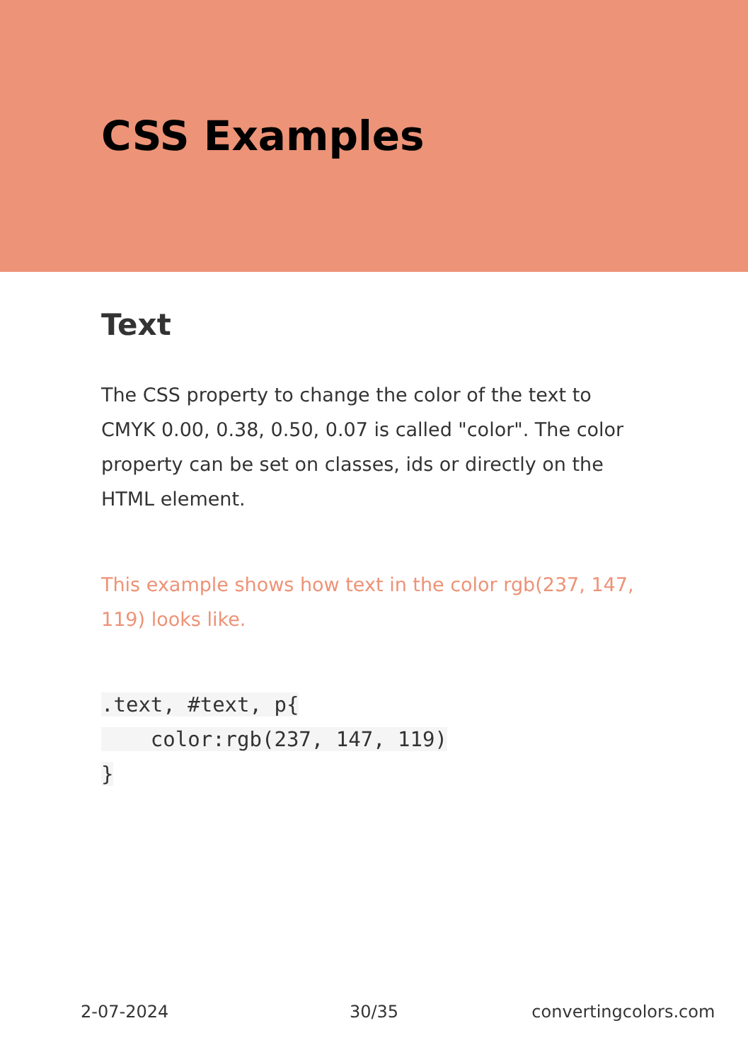CSS Examples
Text
The CSS property to change the color of the text to CMYK 0.00, 0.38, 0.50, 0.07 is called "color". The color property can be set on classes, ids or directly on the HTML element.
This example shows how text in the color rgb(237, 147, 119) looks like.
.text, #text, p{
    color:rgb(237, 147, 119)
}
2-07-2024 30/35 convertingcolors.com